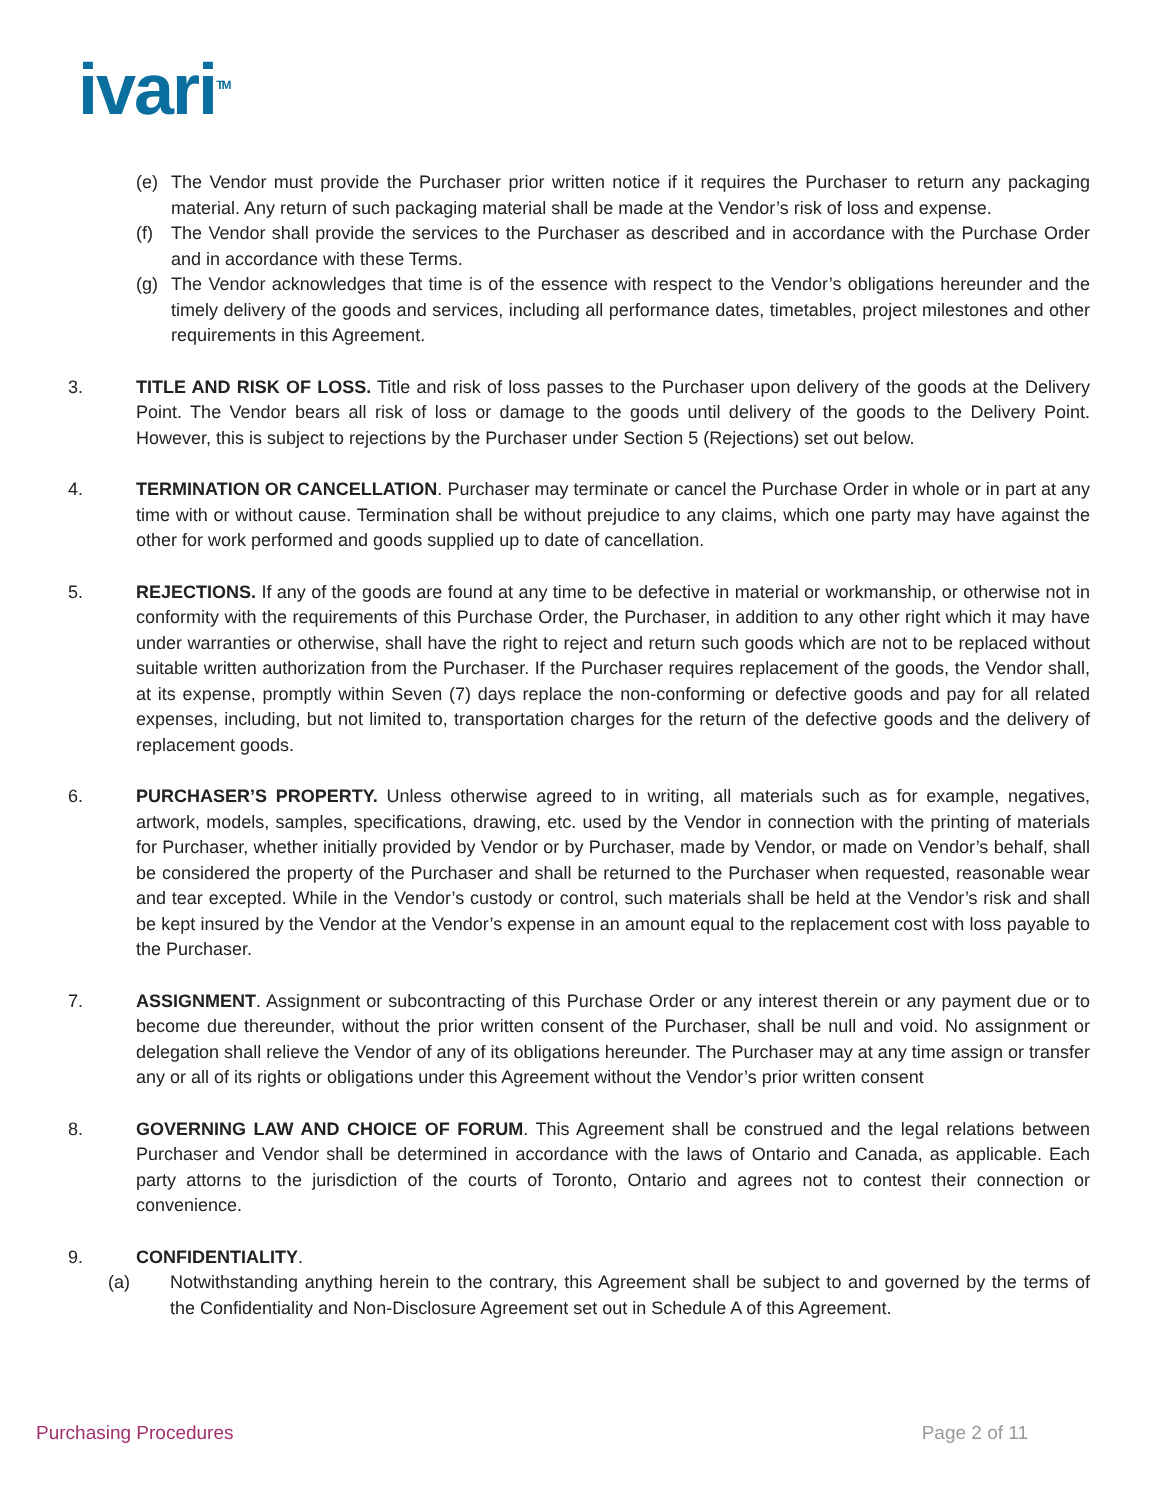ivari<sup>TM</sup>
(e) The Vendor must provide the Purchaser prior written notice if it requires the Purchaser to return any packaging material. Any return of such packaging material shall be made at the Vendor’s risk of loss and expense.
(f) The Vendor shall provide the services to the Purchaser as described and in accordance with the Purchase Order and in accordance with these Terms.
(g) The Vendor acknowledges that time is of the essence with respect to the Vendor’s obligations hereunder and the timely delivery of the goods and services, including all performance dates, timetables, project milestones and other requirements in this Agreement.
3. TITLE AND RISK OF LOSS. Title and risk of loss passes to the Purchaser upon delivery of the goods at the Delivery Point. The Vendor bears all risk of loss or damage to the goods until delivery of the goods to the Delivery Point. However, this is subject to rejections by the Purchaser under Section 5 (Rejections) set out below.
4. TERMINATION OR CANCELLATION. Purchaser may terminate or cancel the Purchase Order in whole or in part at any time with or without cause. Termination shall be without prejudice to any claims, which one party may have against the other for work performed and goods supplied up to date of cancellation.
5. REJECTIONS. If any of the goods are found at any time to be defective in material or workmanship, or otherwise not in conformity with the requirements of this Purchase Order, the Purchaser, in addition to any other right which it may have under warranties or otherwise, shall have the right to reject and return such goods which are not to be replaced without suitable written authorization from the Purchaser. If the Purchaser requires replacement of the goods, the Vendor shall, at its expense, promptly within Seven (7) days replace the non-conforming or defective goods and pay for all related expenses, including, but not limited to, transportation charges for the return of the defective goods and the delivery of replacement goods.
6. PURCHASER’S PROPERTY. Unless otherwise agreed to in writing, all materials such as for example, negatives, artwork, models, samples, specifications, drawing, etc. used by the Vendor in connection with the printing of materials for Purchaser, whether initially provided by Vendor or by Purchaser, made by Vendor, or made on Vendor’s behalf, shall be considered the property of the Purchaser and shall be returned to the Purchaser when requested, reasonable wear and tear excepted. While in the Vendor’s custody or control, such materials shall be held at the Vendor’s risk and shall be kept insured by the Vendor at the Vendor’s expense in an amount equal to the replacement cost with loss payable to the Purchaser.
7. ASSIGNMENT. Assignment or subcontracting of this Purchase Order or any interest therein or any payment due or to become due thereunder, without the prior written consent of the Purchaser, shall be null and void. No assignment or delegation shall relieve the Vendor of any of its obligations hereunder. The Purchaser may at any time assign or transfer any or all of its rights or obligations under this Agreement without the Vendor’s prior written consent
8. GOVERNING LAW AND CHOICE OF FORUM. This Agreement shall be construed and the legal relations between Purchaser and Vendor shall be determined in accordance with the laws of Ontario and Canada, as applicable. Each party attorns to the jurisdiction of the courts of Toronto, Ontario and agrees not to contest their connection or convenience.
9. CONFIDENTIALITY.
(a) Notwithstanding anything herein to the contrary, this Agreement shall be subject to and governed by the terms of the Confidentiality and Non-Disclosure Agreement set out in Schedule A of this Agreement.
Purchasing Procedures Page 2 of 11